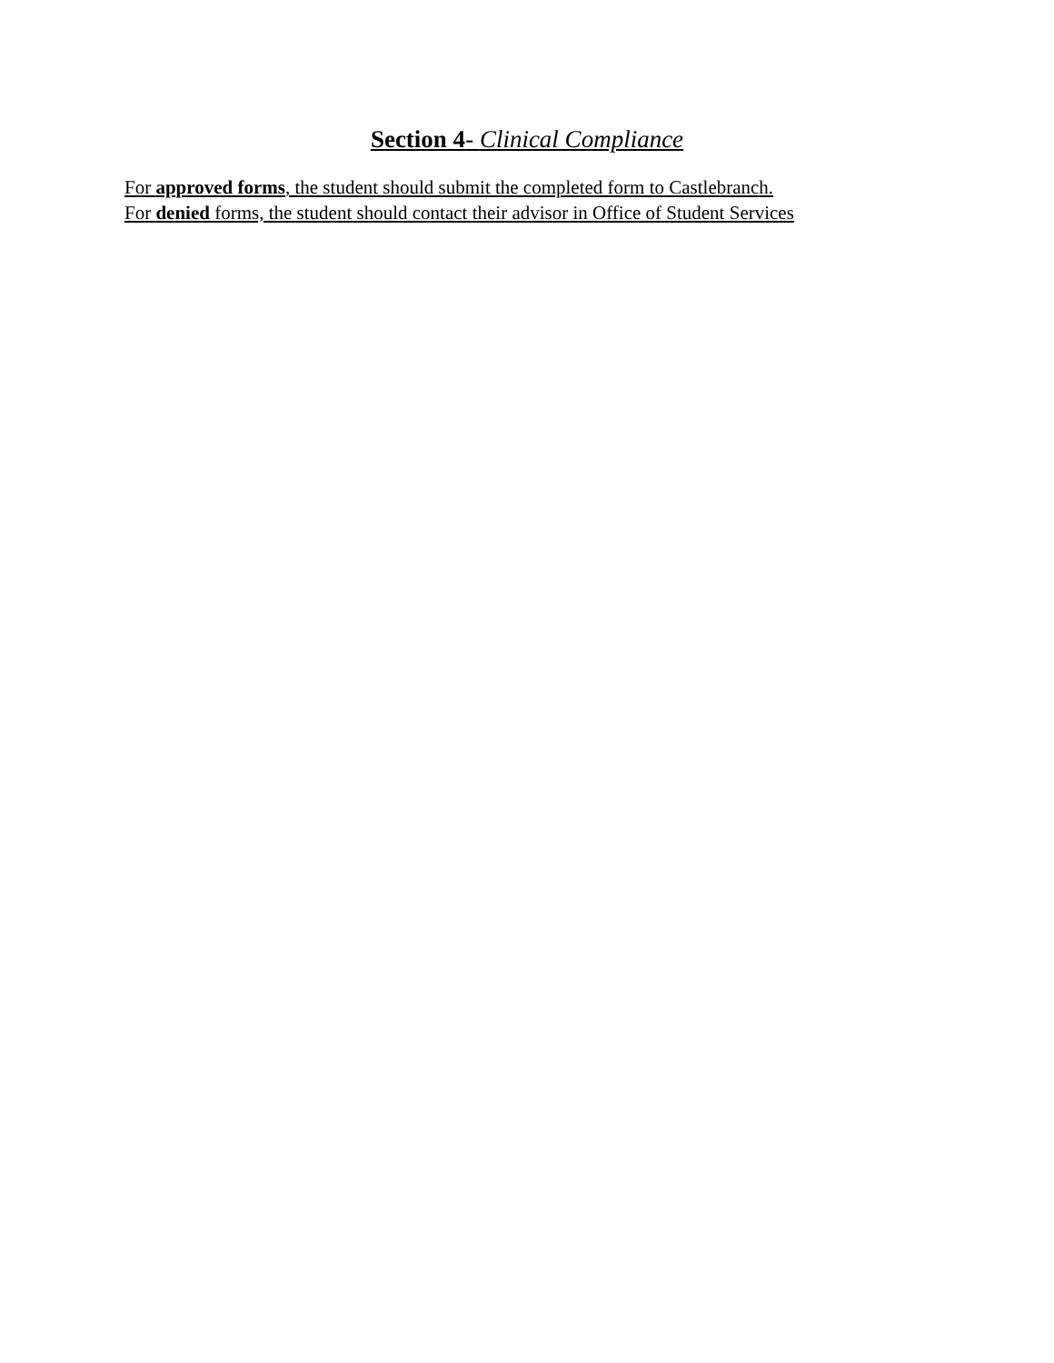Section 4- Clinical Compliance
For approved forms, the student should submit the completed form to Castlebranch.
For denied forms, the student should contact their advisor in Office of Student Services